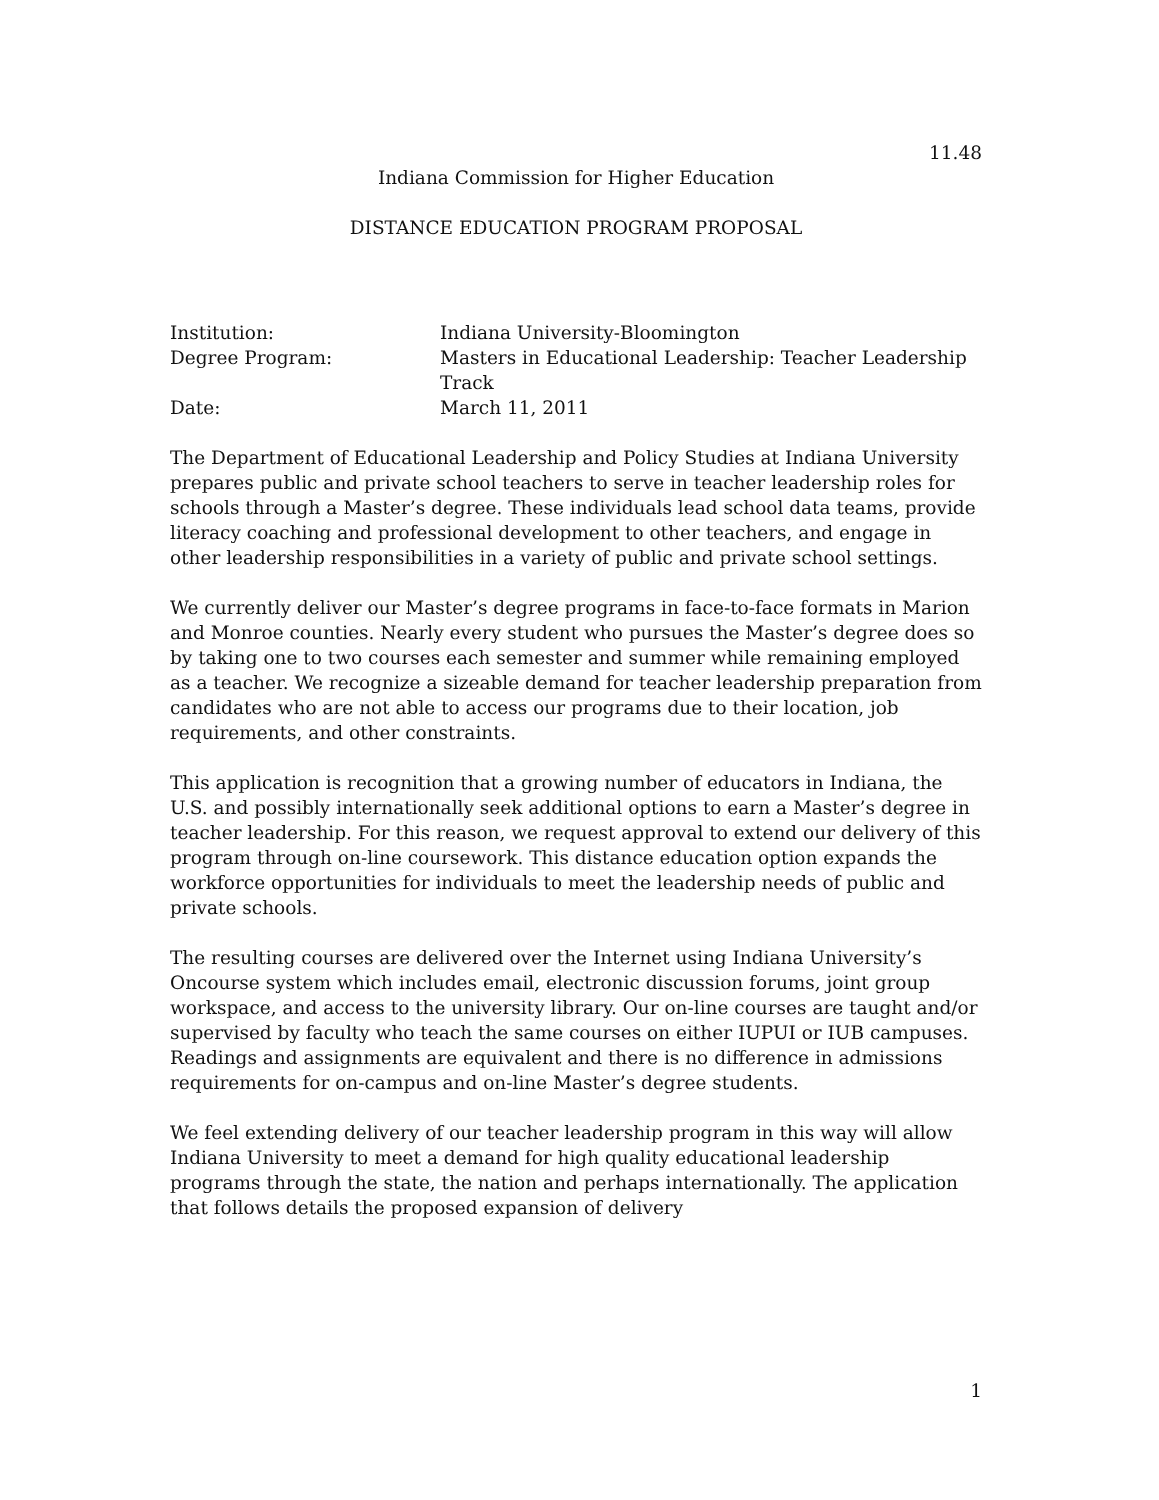11.48
Indiana Commission for Higher Education
DISTANCE EDUCATION PROGRAM PROPOSAL
Institution:
Indiana University-Bloomington
Degree Program:
Masters in Educational Leadership: Teacher Leadership Track
Date:
March 11, 2011
The Department of Educational Leadership and Policy Studies at Indiana University prepares public and private school teachers to serve in teacher leadership roles for schools through a Master’s degree. These individuals lead school data teams, provide literacy coaching and professional development to other teachers, and engage in other leadership responsibilities in a variety of public and private school settings.
We currently deliver our Master’s degree programs in face-to-face formats in Marion and Monroe counties. Nearly every student who pursues the Master’s degree does so by taking one to two courses each semester and summer while remaining employed as a teacher. We recognize a sizeable demand for teacher leadership preparation from candidates who are not able to access our programs due to their location, job requirements, and other constraints.
This application is recognition that a growing number of educators in Indiana, the U.S. and possibly internationally seek additional options to earn a Master’s degree in teacher leadership. For this reason, we request approval to extend our delivery of this program through on-line coursework. This distance education option expands the workforce opportunities for individuals to meet the leadership needs of public and private schools.
The resulting courses are delivered over the Internet using Indiana University’s Oncourse system which includes email, electronic discussion forums, joint group workspace, and access to the university library. Our on-line courses are taught and/or supervised by faculty who teach the same courses on either IUPUI or IUB campuses. Readings and assignments are equivalent and there is no difference in admissions requirements for on-campus and on-line Master’s degree students.
We feel extending delivery of our teacher leadership program in this way will allow Indiana University to meet a demand for high quality educational leadership programs through the state, the nation and perhaps internationally. The application that follows details the proposed expansion of delivery
1